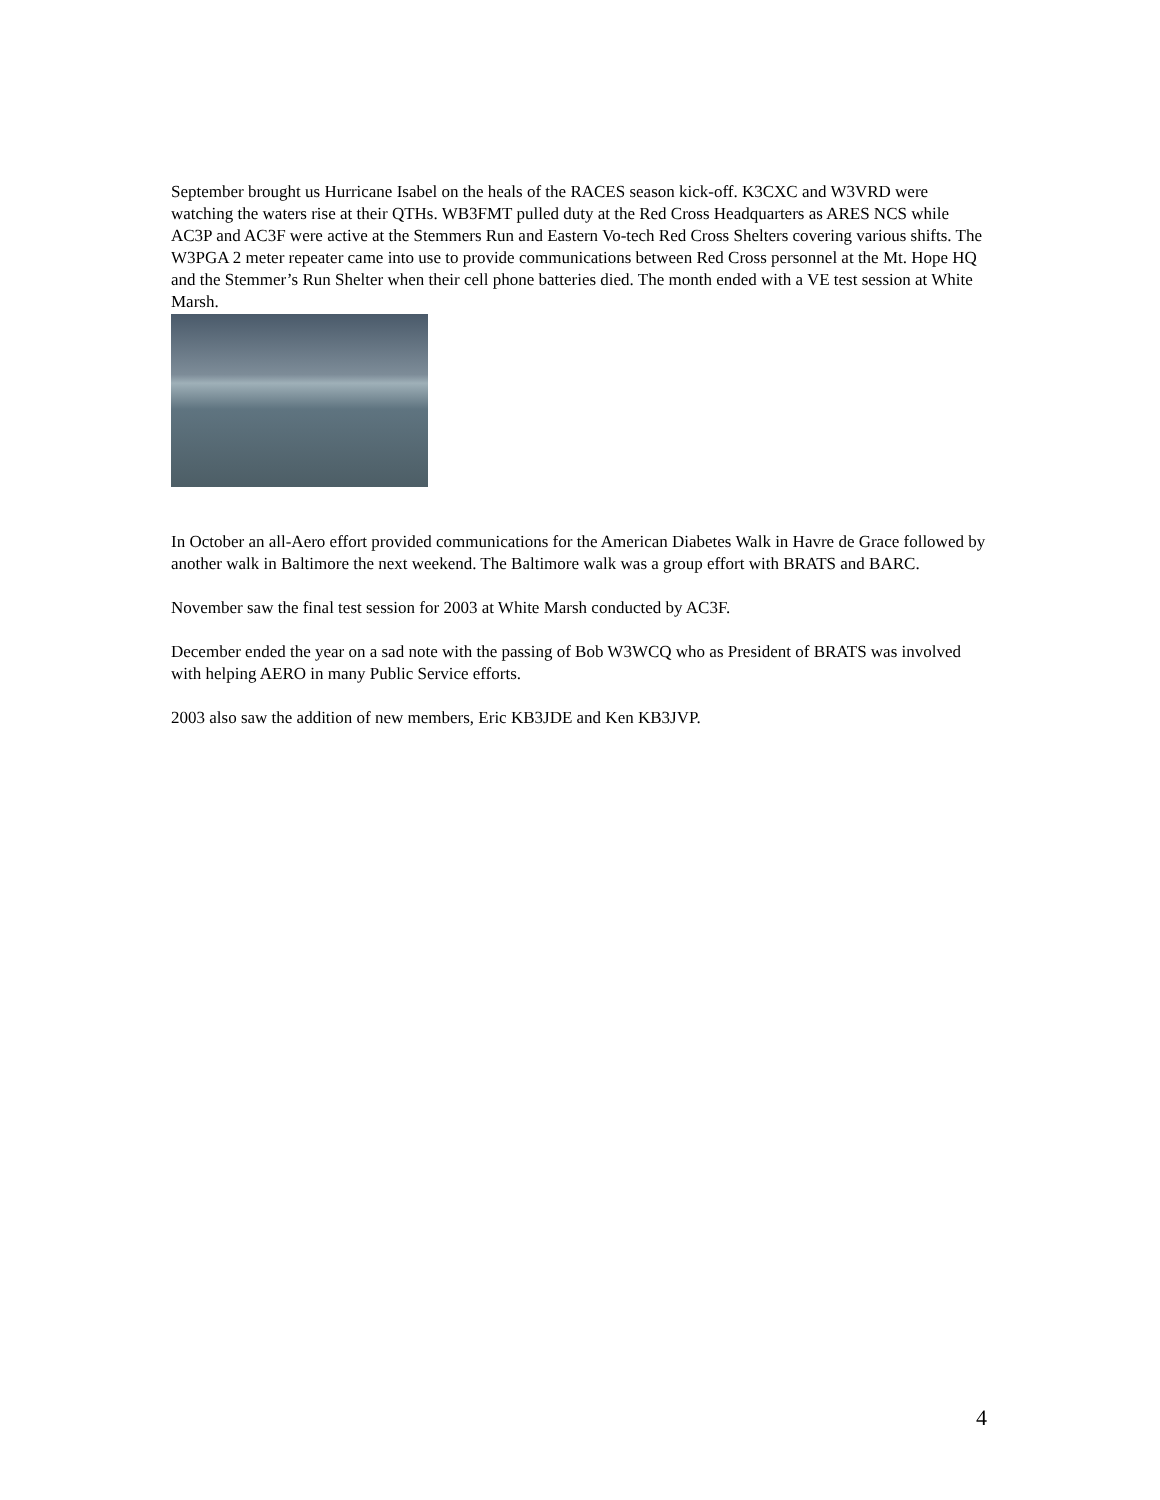September brought us Hurricane Isabel on the heals of the RACES season kick-off. K3CXC and W3VRD were watching the waters rise at their QTHs. WB3FMT pulled duty at the Red Cross Headquarters as ARES NCS while AC3P and AC3F were active at the Stemmers Run and Eastern Vo-tech Red Cross Shelters covering various shifts. The W3PGA 2 meter repeater came into use to provide communications between Red Cross personnel at the Mt. Hope HQ and the Stemmer’s Run Shelter when their cell phone batteries died. The month ended with a VE test session at White Marsh.
In October an all-Aero effort provided communications for the American Diabetes Walk in Havre de Grace followed by another walk in Baltimore the next weekend. The Baltimore walk was a group effort with BRATS and BARC.
November saw the final test session for 2003 at White Marsh conducted by AC3F.
December ended the year on a sad note with the passing of Bob W3WCQ who as President of BRATS was involved with helping AERO in many Public Service efforts.
2003 also saw the addition of new members, Eric KB3JDE and Ken KB3JVP.
4